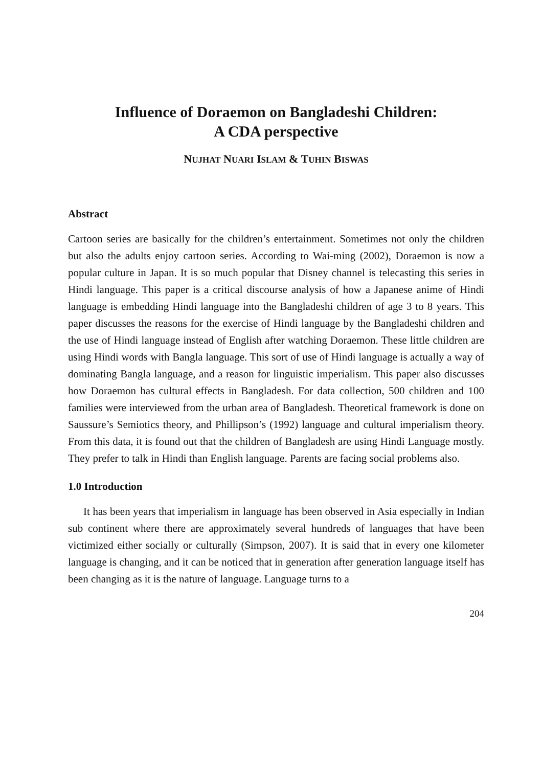Influence of Doraemon on Bangladeshi Children:
A CDA perspective
NUJHAT NUARI ISLAM & TUHIN BISWAS
Abstract
Cartoon series are basically for the children’s entertainment. Sometimes not only the children but also the adults enjoy cartoon series. According to Wai-ming (2002), Doraemon is now a popular culture in Japan. It is so much popular that Disney channel is telecasting this series in Hindi language. This paper is a critical discourse analysis of how a Japanese anime of Hindi language is embedding Hindi language into the Bangladeshi children of age 3 to 8 years. This paper discusses the reasons for the exercise of Hindi language by the Bangladeshi children and the use of Hindi language instead of English after watching Doraemon. These little children are using Hindi words with Bangla language. This sort of use of Hindi language is actually a way of dominating Bangla language, and a reason for linguistic imperialism. This paper also discusses how Doraemon has cultural effects in Bangladesh. For data collection, 500 children and 100 families were interviewed from the urban area of Bangladesh. Theoretical framework is done on Saussure’s Semiotics theory, and Phillipson’s (1992) language and cultural imperialism theory. From this data, it is found out that the children of Bangladesh are using Hindi Language mostly. They prefer to talk in Hindi than English language. Parents are facing social problems also.
1.0 Introduction
It has been years that imperialism in language has been observed in Asia especially in Indian sub continent where there are approximately several hundreds of languages that have been victimized either socially or culturally (Simpson, 2007). It is said that in every one kilometer language is changing, and it can be noticed that in generation after generation language itself has been changing as it is the nature of language. Language turns to a
204